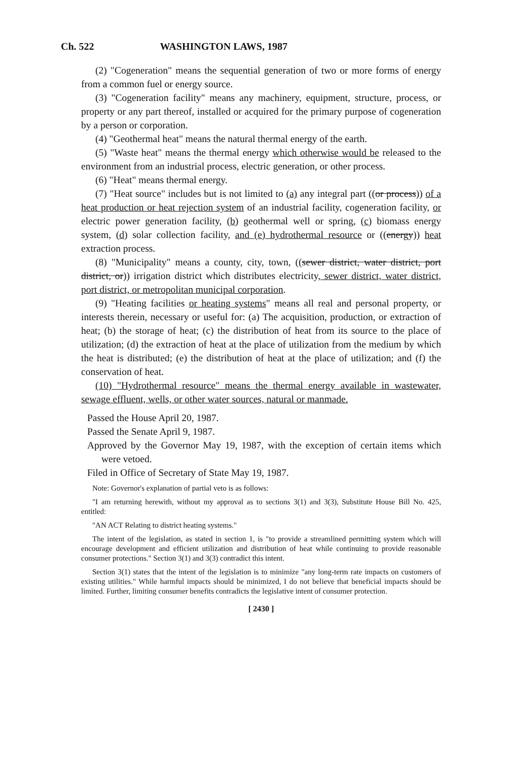Ch. 522 WASHINGTON LAWS, 1987
(2) "Cogeneration" means the sequential generation of two or more forms of energy from a common fuel or energy source.
(3) "Cogeneration facility" means any machinery, equipment, structure, process, or property or any part thereof, installed or acquired for the primary purpose of cogeneration by a person or corporation.
(4) "Geothermal heat" means the natural thermal energy of the earth.
(5) "Waste heat" means the thermal energy which otherwise would be released to the environment from an industrial process, electric generation, or other process.
(6) "Heat" means thermal energy.
(7) "Heat source" includes but is not limited to (a) any integral part ((or process)) of a heat production or heat rejection system of an industrial facility, cogeneration facility, or electric power generation facility, (b) geothermal well or spring, (c) biomass energy system, (d) solar collection facility, and (e) hydrothermal resource or ((energy)) heat extraction process.
(8) "Municipality" means a county, city, town, ((sewer district, water district, port district, or)) irrigation district which distributes electricity, sewer district, water district, port district, or metropolitan municipal corporation.
(9) "Heating facilities or heating systems" means all real and personal property, or interests therein, necessary or useful for: (a) The acquisition, production, or extraction of heat; (b) the storage of heat; (c) the distribution of heat from its source to the place of utilization; (d) the extraction of heat at the place of utilization from the medium by which the heat is distributed; (e) the distribution of heat at the place of utilization; and (f) the conservation of heat.
(10) "Hydrothermal resource" means the thermal energy available in wastewater, sewage effluent, wells, or other water sources, natural or manmade.
Passed the House April 20, 1987.
Passed the Senate April 9, 1987.
Approved by the Governor May 19, 1987, with the exception of certain items which were vetoed.
Filed in Office of Secretary of State May 19, 1987.
Note: Governor's explanation of partial veto is as follows:
"I am returning herewith, without my approval as to sections 3(1) and 3(3), Substitute House Bill No. 425, entitled:
"AN ACT Relating to district heating systems."
The intent of the legislation, as stated in section 1, is "to provide a streamlined permitting system which will encourage development and efficient utilization and distribution of heat while continuing to provide reasonable consumer protections." Section 3(1) and 3(3) contradict this intent.
Section 3(1) states that the intent of the legislation is to minimize "any long-term rate impacts on customers of existing utilities." While harmful impacts should be minimized, I do not believe that beneficial impacts should be limited. Further, limiting consumer benefits contradicts the legislative intent of consumer protection.
[ 2430 ]